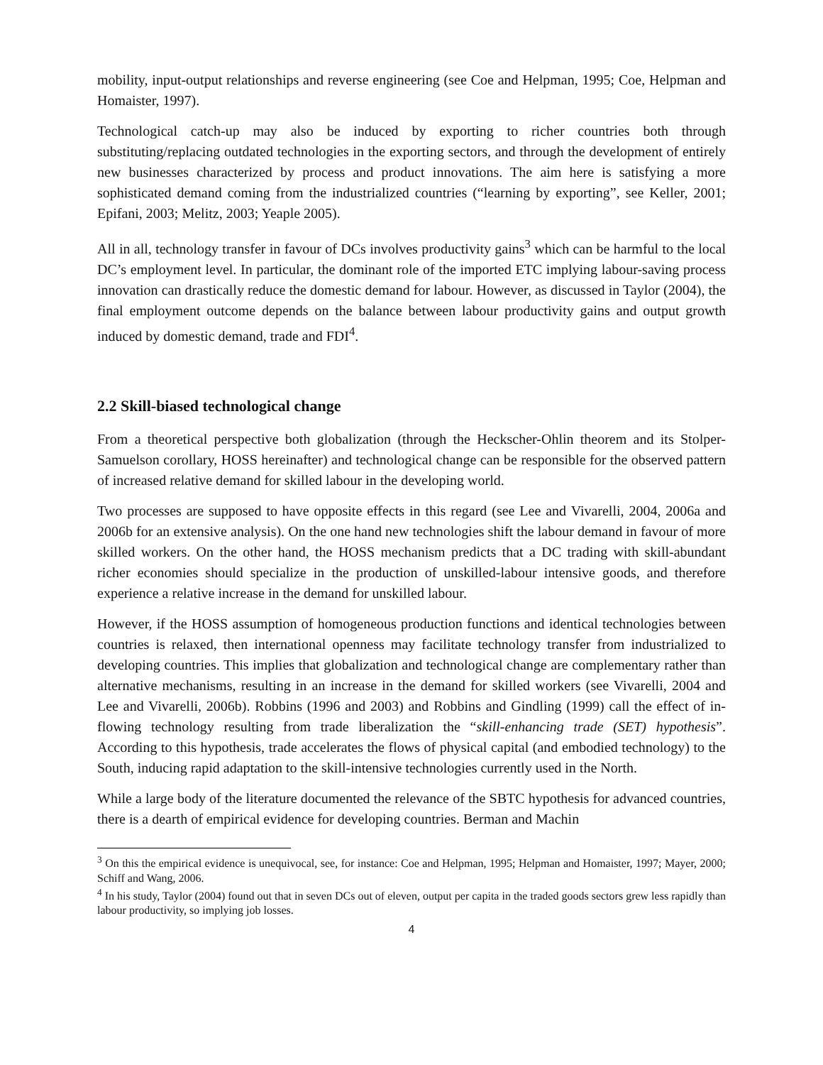mobility, input-output relationships and reverse engineering (see Coe and Helpman, 1995; Coe, Helpman and Homaister, 1997).
Technological catch-up may also be induced by exporting to richer countries both through substituting/replacing outdated technologies in the exporting sectors, and through the development of entirely new businesses characterized by process and product innovations. The aim here is satisfying a more sophisticated demand coming from the industrialized countries (“learning by exporting”, see Keller, 2001; Epifani, 2003; Melitz, 2003; Yeaple 2005).
All in all, technology transfer in favour of DCs involves productivity gains<sup>3</sup> which can be harmful to the local DC’s employment level. In particular, the dominant role of the imported ETC implying labour-saving process innovation can drastically reduce the domestic demand for labour. However, as discussed in Taylor (2004), the final employment outcome depends on the balance between labour productivity gains and output growth induced by domestic demand, trade and FDI<sup>4</sup>.
2.2 Skill-biased technological change
From a theoretical perspective both globalization (through the Heckscher-Ohlin theorem and its Stolper-Samuelson corollary, HOSS hereinafter) and technological change can be responsible for the observed pattern of increased relative demand for skilled labour in the developing world.
Two processes are supposed to have opposite effects in this regard (see Lee and Vivarelli, 2004, 2006a and 2006b for an extensive analysis). On the one hand new technologies shift the labour demand in favour of more skilled workers. On the other hand, the HOSS mechanism predicts that a DC trading with skill-abundant richer economies should specialize in the production of unskilled-labour intensive goods, and therefore experience a relative increase in the demand for unskilled labour.
However, if the HOSS assumption of homogeneous production functions and identical technologies between countries is relaxed, then international openness may facilitate technology transfer from industrialized to developing countries. This implies that globalization and technological change are complementary rather than alternative mechanisms, resulting in an increase in the demand for skilled workers (see Vivarelli, 2004 and Lee and Vivarelli, 2006b). Robbins (1996 and 2003) and Robbins and Gindling (1999) call the effect of in-flowing technology resulting from trade liberalization the “skill-enhancing trade (SET) hypothesis”. According to this hypothesis, trade accelerates the flows of physical capital (and embodied technology) to the South, inducing rapid adaptation to the skill-intensive technologies currently used in the North.
While a large body of the literature documented the relevance of the SBTC hypothesis for advanced countries, there is a dearth of empirical evidence for developing countries. Berman and Machin
<sup>3</sup> On this the empirical evidence is unequivocal, see, for instance: Coe and Helpman, 1995; Helpman and Homaister, 1997; Mayer, 2000; Schiff and Wang, 2006.
<sup>4</sup> In his study, Taylor (2004) found out that in seven DCs out of eleven, output per capita in the traded goods sectors grew less rapidly than labour productivity, so implying job losses.
4